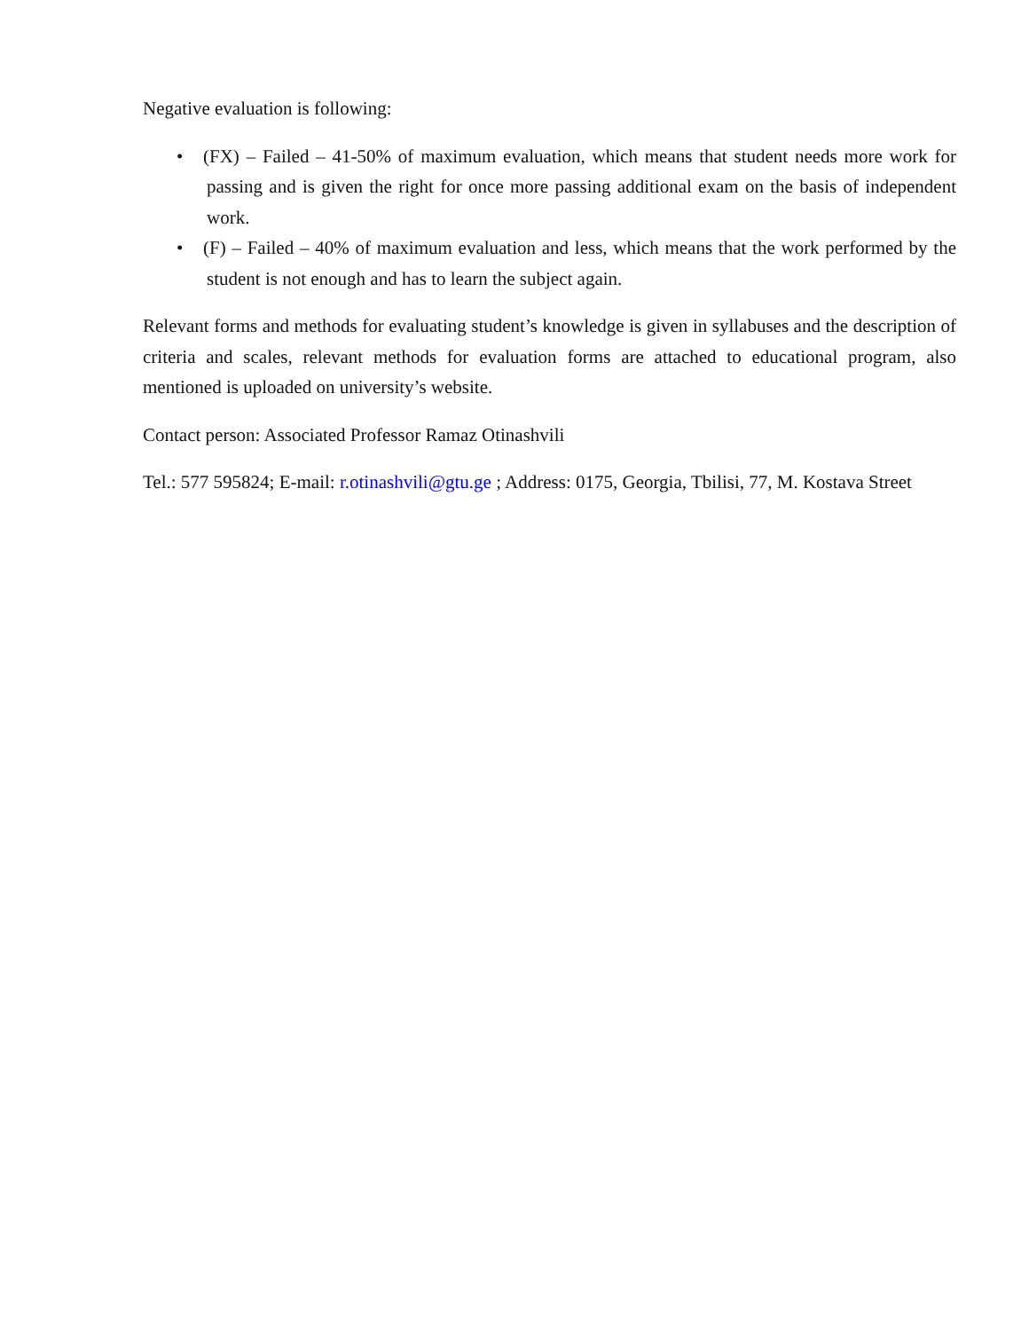Negative evaluation is following:
• (FX) – Failed – 41-50% of maximum evaluation, which means that student needs more work for passing and is given the right for once more passing additional exam on the basis of independent work.
• (F) – Failed – 40% of maximum evaluation and less, which means that the work performed by the student is not enough and has to learn the subject again.
Relevant forms and methods for evaluating student’s knowledge is given in syllabuses and the description of criteria and scales, relevant methods for evaluation forms are attached to educational program, also mentioned is uploaded on university’s website.
Contact person: Associated Professor Ramaz Otinashvili
Tel.: 577 595824; E-mail: r.otinashvili@gtu.ge ; Address: 0175, Georgia, Tbilisi, 77, M. Kostava Street